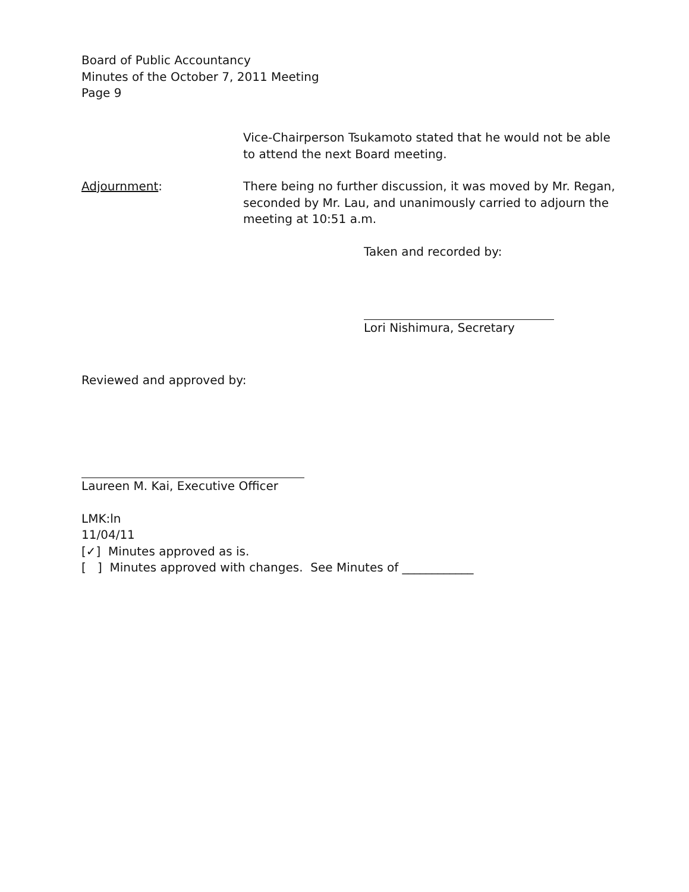Board of Public Accountancy
Minutes of the October 7, 2011 Meeting
Page 9
Vice-Chairperson Tsukamoto stated that he would not be able to attend the next Board meeting.
Adjournment: There being no further discussion, it was moved by Mr. Regan, seconded by Mr. Lau, and unanimously carried to adjourn the meeting at 10:51 a.m.
Taken and recorded by:
Lori Nishimura, Secretary
Reviewed and approved by:
Laureen M. Kai, Executive Officer
LMK:ln
11/04/11
[✓] Minutes approved as is.
[ ] Minutes approved with changes. See Minutes of ____________